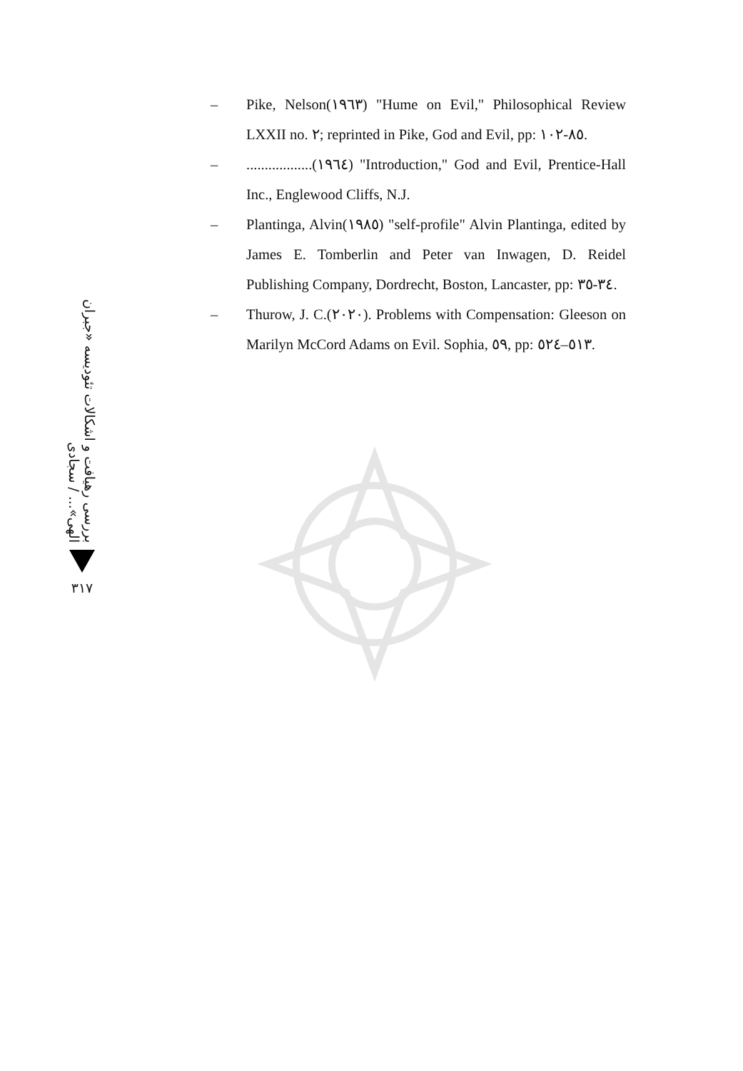– Pike, Nelson(١٩٦٣) "Hume on Evil," Philosophical Review LXXII no. ٢; reprinted in Pike, God and Evil, pp: ٨٥-١٠٢.
–..................(١٩٦٤) "Introduction," God and Evil, Prentice-Hall Inc., Englewood Cliffs, N.J.
– Plantinga, Alvin(١٩٨٥) "self-profile" Alvin Plantinga, edited by James E. Tomberlin and Peter van Inwagen, D. Reidel Publishing Company, Dordrecht, Boston, Lancaster, pp: ٣٤-٣٥.
– Thurow, J. C.(٢٠٢٠). Problems with Compensation: Gleeson on Marilyn McCord Adams on Evil. Sophia, ٥٩, pp: ٥١٣–٥٢٤.
بررسی رهیافت و اشکالات تئودیسه «جبران الهی»... / سجادی
٣١٧